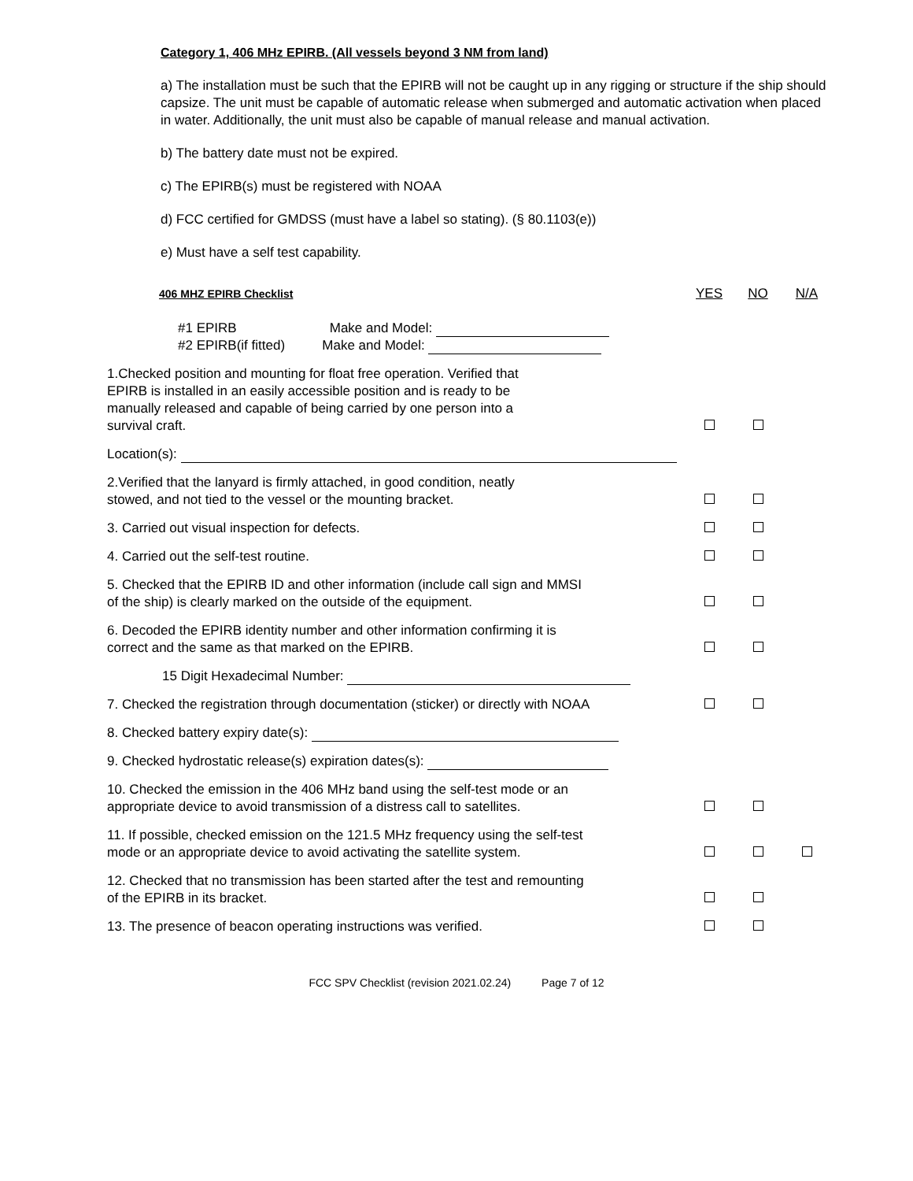Category 1, 406 MHz EPIRB. (All vessels beyond 3 NM from land)
a) The installation must be such that the EPIRB will not be caught up in any rigging or structure if the ship should capsize. The unit must be capable of automatic release when submerged and automatic activation when placed in water. Additionally, the unit must also be capable of manual release and manual activation.
b) The battery date must not be expired.
c) The EPIRB(s) must be registered with NOAA
d) FCC certified for GMDSS (must have a label so stating). (§ 80.1103(e))
e) Must have a self test capability.
| 406 MHZ EPIRB Checklist | YES | NO | N/A |
| --- | --- | --- | --- |
| #1 EPIRB Make and Model: #2 EPIRB(if fitted) Make and Model: | | | |
| 1.Checked position and mounting for float free operation. Verified that EPIRB is installed in an easily accessible position and is ready to be manually released and capable of being carried by one person into a survival craft. | | | |
| Location(s): | | | |
| 2.Verified that the lanyard is firmly attached, in good condition, neatly stowed, and not tied to the vessel or the mounting bracket. | | | |
| 3. Carried out visual inspection for defects. | | | |
| 4. Carried out the self-test routine. | | | |
| 5. Checked that the EPIRB ID and other information (include call sign and MMSI of the ship) is clearly marked on the outside of the equipment. | | | |
| 6. Decoded the EPIRB identity number and other information confirming it is correct and the same as that marked on the EPIRB. | | | |
| 15 Digit Hexadecimal Number: | | | |
| 7. Checked the registration through documentation (sticker) or directly with NOAA | | | |
| 8. Checked battery expiry date(s): | | | |
| 9. Checked hydrostatic release(s) expiration dates(s): | | | |
| 10. Checked the emission in the 406 MHz band using the self-test mode or an appropriate device to avoid transmission of a distress call to satellites. | | | |
| 11. If possible, checked emission on the 121.5 MHz frequency using the self-test mode or an appropriate device to avoid activating the satellite system. | | | |
| 12. Checked that no transmission has been started after the test and remounting of the EPIRB in its bracket. | | | |
| 13. The presence of beacon operating instructions was verified. | | | |
FCC SPV Checklist (revision 2021.02.24) Page 7 of 12